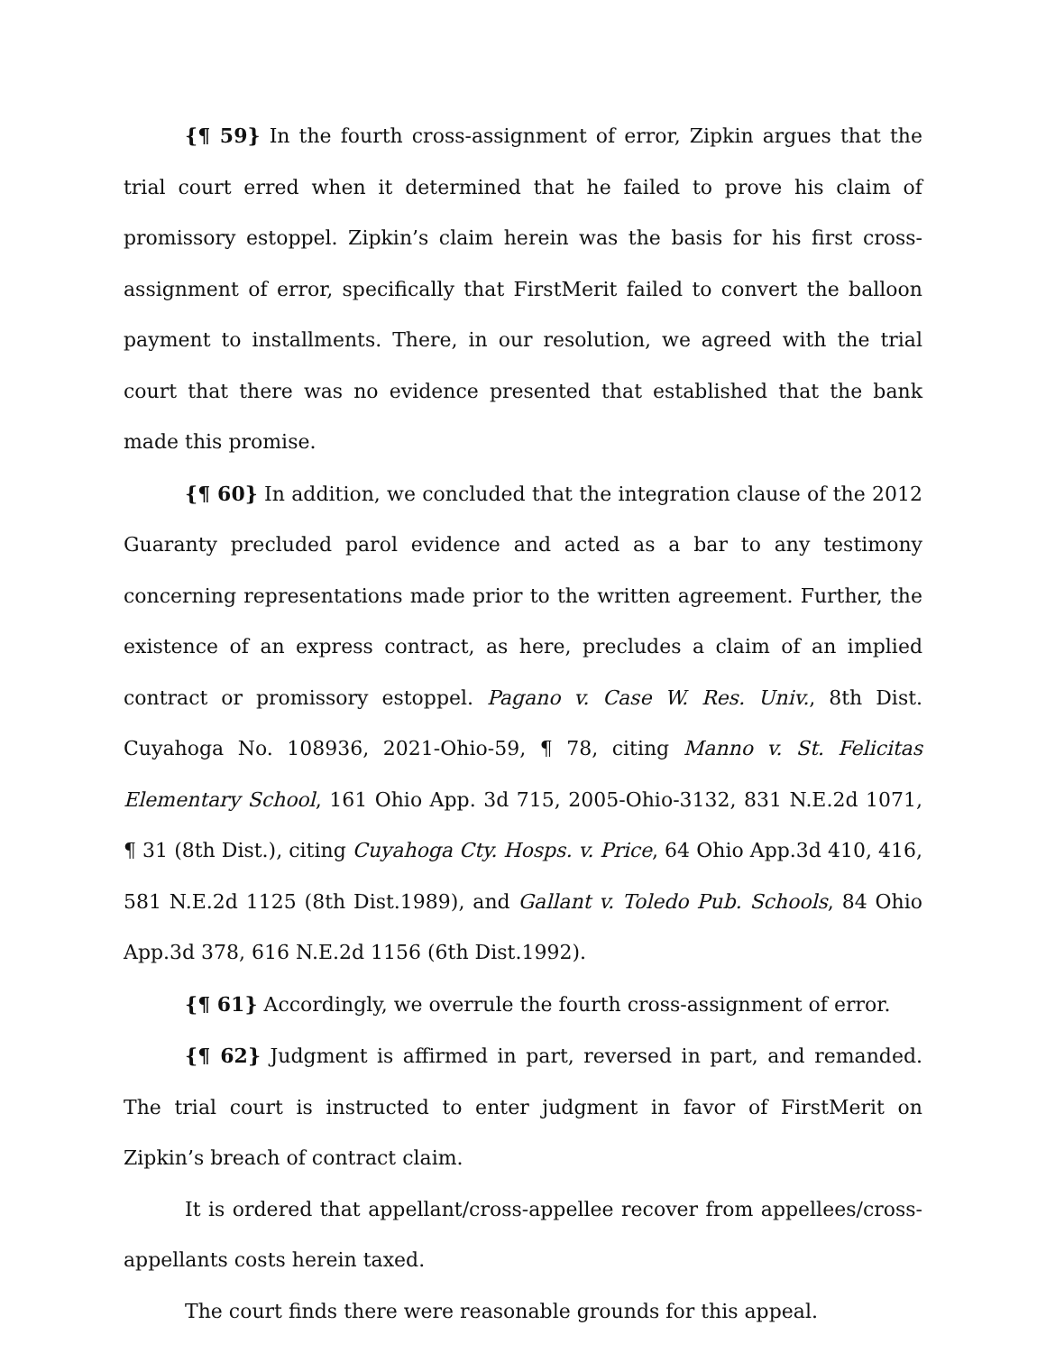{¶ 59} In the fourth cross-assignment of error, Zipkin argues that the trial court erred when it determined that he failed to prove his claim of promissory estoppel. Zipkin’s claim herein was the basis for his first cross-assignment of error, specifically that FirstMerit failed to convert the balloon payment to installments. There, in our resolution, we agreed with the trial court that there was no evidence presented that established that the bank made this promise.
{¶ 60} In addition, we concluded that the integration clause of the 2012 Guaranty precluded parol evidence and acted as a bar to any testimony concerning representations made prior to the written agreement. Further, the existence of an express contract, as here, precludes a claim of an implied contract or promissory estoppel. Pagano v. Case W. Res. Univ., 8th Dist. Cuyahoga No. 108936, 2021-Ohio-59, ¶ 78, citing Manno v. St. Felicitas Elementary School, 161 Ohio App. 3d 715, 2005-Ohio-3132, 831 N.E.2d 1071, ¶ 31 (8th Dist.), citing Cuyahoga Cty. Hosps. v. Price, 64 Ohio App.3d 410, 416, 581 N.E.2d 1125 (8th Dist.1989), and Gallant v. Toledo Pub. Schools, 84 Ohio App.3d 378, 616 N.E.2d 1156 (6th Dist.1992).
{¶ 61} Accordingly, we overrule the fourth cross-assignment of error.
{¶ 62} Judgment is affirmed in part, reversed in part, and remanded. The trial court is instructed to enter judgment in favor of FirstMerit on Zipkin’s breach of contract claim.
It is ordered that appellant/cross-appellee recover from appellees/cross-appellants costs herein taxed.
The court finds there were reasonable grounds for this appeal.